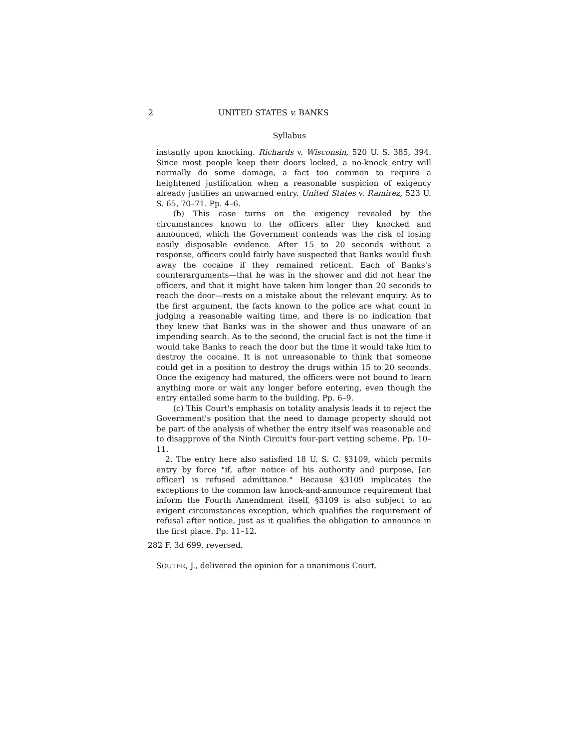2 UNITED STATES v. BANKS
Syllabus
instantly upon knocking. Richards v. Wisconsin, 520 U. S. 385, 394. Since most people keep their doors locked, a no-knock entry will normally do some damage, a fact too common to require a heightened justification when a reasonable suspicion of exigency already justifies an unwarned entry. United States v. Ramirez, 523 U. S. 65, 70–71. Pp. 4–6.
(b) This case turns on the exigency revealed by the circumstances known to the officers after they knocked and announced, which the Government contends was the risk of losing easily disposable evidence. After 15 to 20 seconds without a response, officers could fairly have suspected that Banks would flush away the cocaine if they remained reticent. Each of Banks's counterarguments—that he was in the shower and did not hear the officers, and that it might have taken him longer than 20 seconds to reach the door—rests on a mistake about the relevant enquiry. As to the first argument, the facts known to the police are what count in judging a reasonable waiting time, and there is no indication that they knew that Banks was in the shower and thus unaware of an impending search. As to the second, the crucial fact is not the time it would take Banks to reach the door but the time it would take him to destroy the cocaine. It is not unreasonable to think that someone could get in a position to destroy the drugs within 15 to 20 seconds. Once the exigency had matured, the officers were not bound to learn anything more or wait any longer before entering, even though the entry entailed some harm to the building. Pp. 6–9.
(c) This Court's emphasis on totality analysis leads it to reject the Government's position that the need to damage property should not be part of the analysis of whether the entry itself was reasonable and to disapprove of the Ninth Circuit's four-part vetting scheme. Pp. 10–11.
2. The entry here also satisfied 18 U. S. C. §3109, which permits entry by force "if, after notice of his authority and purpose, [an officer] is refused admittance." Because §3109 implicates the exceptions to the common law knock-and-announce requirement that inform the Fourth Amendment itself, §3109 is also subject to an exigent circumstances exception, which qualifies the requirement of refusal after notice, just as it qualifies the obligation to announce in the first place. Pp. 11–12.
282 F. 3d 699, reversed.
SOUTER, J., delivered the opinion for a unanimous Court.